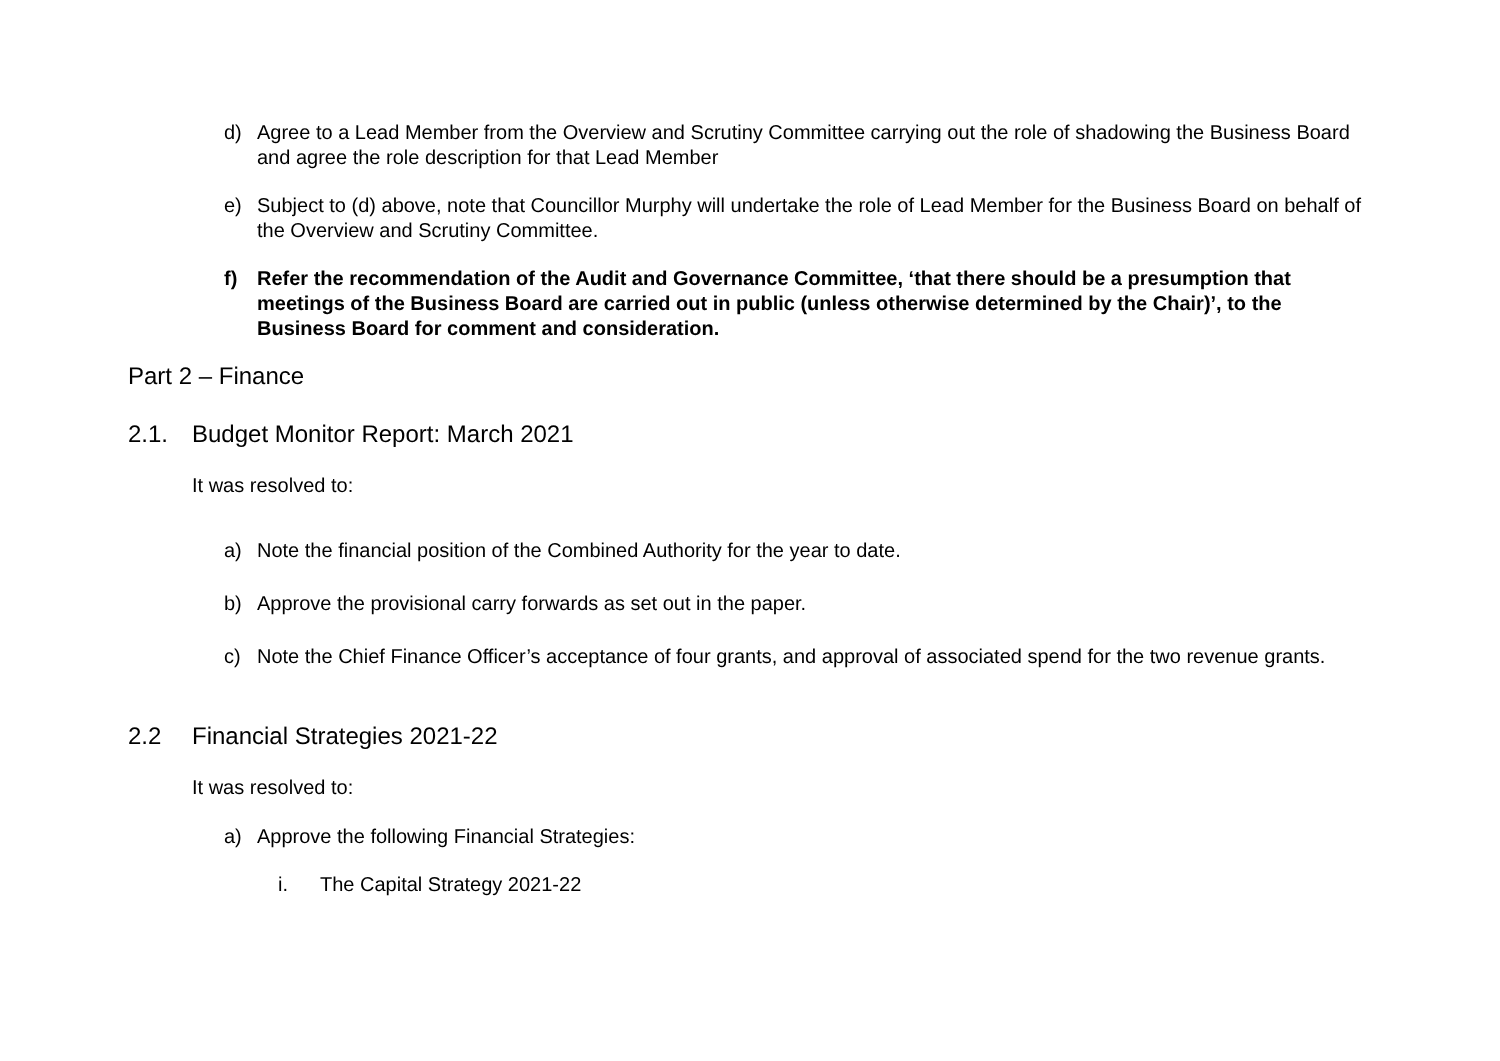d) Agree to a Lead Member from the Overview and Scrutiny Committee carrying out the role of shadowing the Business Board and agree the role description for that Lead Member
e) Subject to (d) above, note that Councillor Murphy will undertake the role of Lead Member for the Business Board on behalf of the Overview and Scrutiny Committee.
f) Refer the recommendation of the Audit and Governance Committee, ‘that there should be a presumption that meetings of the Business Board are carried out in public (unless otherwise determined by the Chair)’, to the Business Board for comment and consideration.
Part 2 – Finance
2.1. Budget Monitor Report: March 2021
It was resolved to:
a) Note the financial position of the Combined Authority for the year to date.
b) Approve the provisional carry forwards as set out in the paper.
c) Note the Chief Finance Officer’s acceptance of four grants, and approval of associated spend for the two revenue grants.
2.2 Financial Strategies 2021-22
It was resolved to:
a) Approve the following Financial Strategies:
i. The Capital Strategy 2021-22